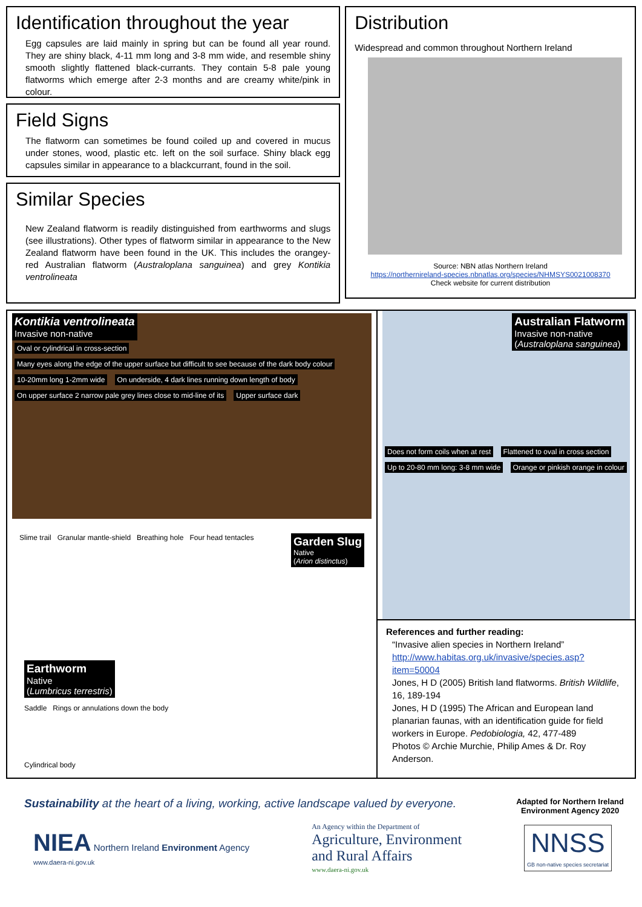Identification throughout the year
Egg capsules are laid mainly in spring but can be found all year round. They are shiny black, 4-11 mm long and 3-8 mm wide, and resemble shiny smooth slightly flattened black-currants. They contain 5-8 pale young flatworms which emerge after 2-3 months and are creamy white/pink in colour.
Field Signs
The flatworm can sometimes be found coiled up and covered in mucus under stones, wood, plastic etc. left on the soil surface. Shiny black egg capsules similar in appearance to a blackcurrant, found in the soil.
Similar Species
New Zealand flatworm is readily distinguished from earthworms and slugs (see illustrations). Other types of flatworm similar in appearance to the New Zealand flatworm have been found in the UK. This includes the orangey- red Australian flatworm (Australoplana sanguinea) and grey Kontikia ventrolineata
Distribution
Widespread and common throughout Northern Ireland
Source: NBN atlas Northern Ireland
https://northernireland-species.nbnatlas.org/species/NHMSYS0021008370
Check website for current distribution
Kontikia ventrolineata
Invasive non-native
Oval or cylindrical in cross-section Many eyes along the edge of the upper surface but difficult to see because of the dark body colour 10-20mm long 1-2mm wide On underside, 4 dark lines running down length of body On upper surface 2 narrow pale grey lines close to mid-line of its Upper surface dark
Garden Slug
Native
(Arion distinctus)
Slime trail Granular mantle-shield Breathing hole Four head tentacles
Earthworm
Native
(Lumbricus terrestris)
Saddle Rings or annulations down the body
Cylindrical body
Australian Flatworm
Invasive non-native
(Australoplana sanguinea)
Does not form coils when at rest Flattened to oval in cross section Up to 20-80 mm long: 3-8 mm wide Orange or pinkish orange in colour
References and further reading:
“Invasive alien species in Northern Ireland”
http://www.habitas.org.uk/invasive/species.asp?item=50004
Jones, H D (2005) British land flatworms. British Wildlife, 16, 189-194
Jones, H D (1995) The African and European land planarian faunas, with an identification guide for field workers in Europe. Pedobiologia, 42, 477-489
Photos © Archie Murchie, Philip Ames & Dr. Roy Anderson.
Sustainability at the heart of a living, working, active landscape valued by everyone.
Adapted for Northern Ireland
Environment Agency 2020
NIEA Northern Ireland Environment Agency
www.daera-ni.gov.uk
An Agency within the Department of
Agriculture, Environment
and Rural Affairs
www.daera-ni.gov.uk
NNSS
GB non-native species secretariat